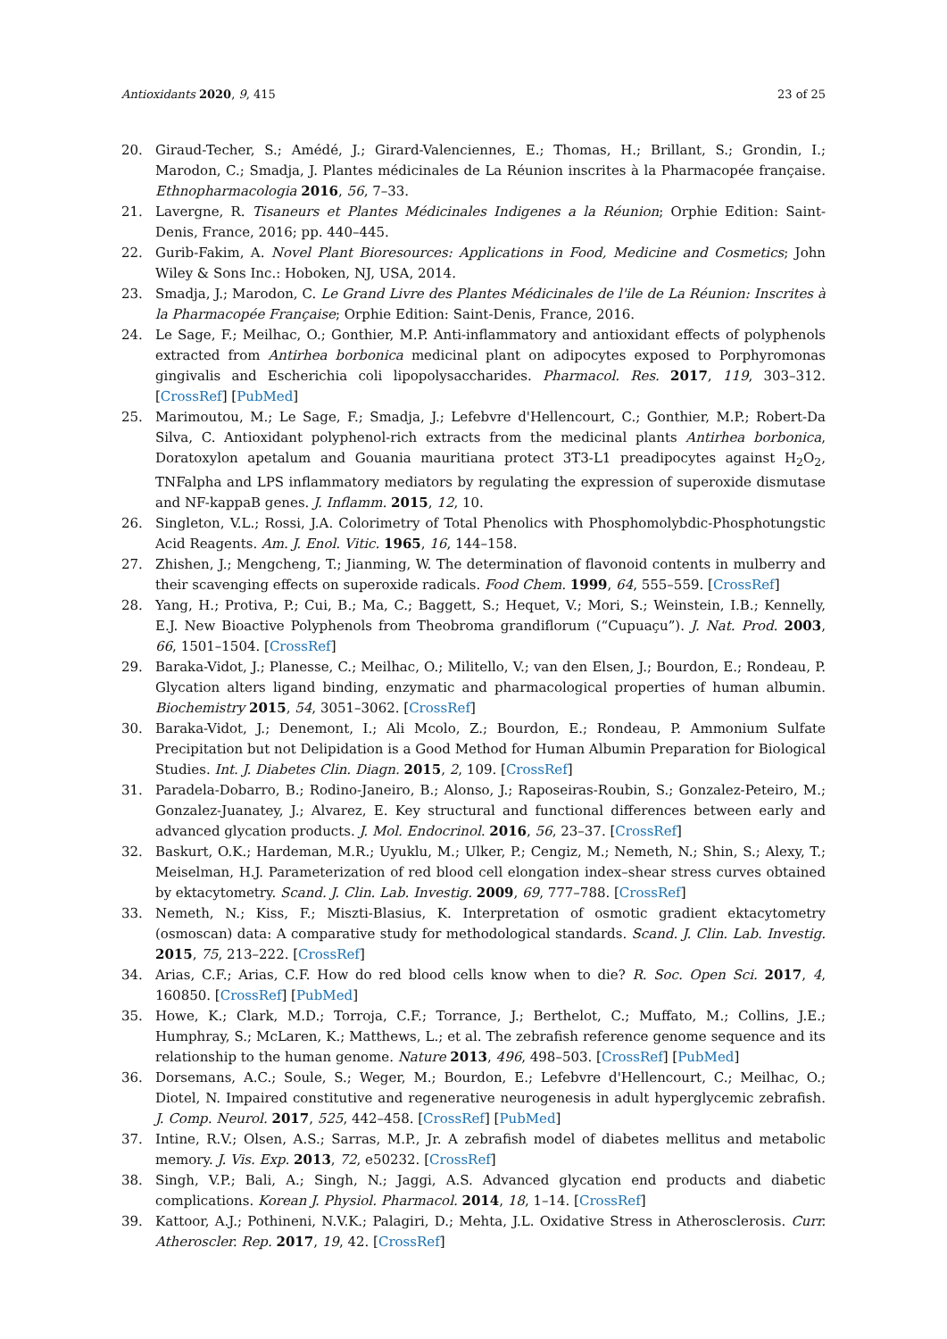Antioxidants 2020, 9, 415 23 of 25
20. Giraud-Techer, S.; Amédé, J.; Girard-Valenciennes, E.; Thomas, H.; Brillant, S.; Grondin, I.; Marodon, C.; Smadja, J. Plantes médicinales de La Réunion inscrites à la Pharmacopée française. Ethnopharmacologia 2016, 56, 7–33.
21. Lavergne, R. Tisaneurs et Plantes Médicinales Indigenes a la Réunion; Orphie Edition: Saint-Denis, France, 2016; pp. 440–445.
22. Gurib-Fakim, A. Novel Plant Bioresources: Applications in Food, Medicine and Cosmetics; John Wiley & Sons Inc.: Hoboken, NJ, USA, 2014.
23. Smadja, J.; Marodon, C. Le Grand Livre des Plantes Médicinales de l'ile de La Réunion: Inscrites à la Pharmacopée Française; Orphie Edition: Saint-Denis, France, 2016.
24. Le Sage, F.; Meilhac, O.; Gonthier, M.P. Anti-inflammatory and antioxidant effects of polyphenols extracted from Antirhea borbonica medicinal plant on adipocytes exposed to Porphyromonas gingivalis and Escherichia coli lipopolysaccharides. Pharmacol. Res. 2017, 119, 303–312. [CrossRef] [PubMed]
25. Marimoutou, M.; Le Sage, F.; Smadja, J.; Lefebvre d'Hellencourt, C.; Gonthier, M.P.; Robert-Da Silva, C. Antioxidant polyphenol-rich extracts from the medicinal plants Antirhea borbonica, Doratoxylon apetalum and Gouania mauritiana protect 3T3-L1 preadipocytes against H<sub>2</sub>O<sub>2</sub>, TNFalpha and LPS inflammatory mediators by regulating the expression of superoxide dismutase and NF-kappaB genes. J. Inflamm. 2015, 12, 10.
26. Singleton, V.L.; Rossi, J.A. Colorimetry of Total Phenolics with Phosphomolybdic-Phosphotungstic Acid Reagents. Am. J. Enol. Vitic. 1965, 16, 144–158.
27. Zhishen, J.; Mengcheng, T.; Jianming, W. The determination of flavonoid contents in mulberry and their scavenging effects on superoxide radicals. Food Chem. 1999, 64, 555–559. [CrossRef]
28. Yang, H.; Protiva, P.; Cui, B.; Ma, C.; Baggett, S.; Hequet, V.; Mori, S.; Weinstein, I.B.; Kennelly, E.J. New Bioactive Polyphenols from Theobroma grandiflorum (“Cupuaçu”). J. Nat. Prod. 2003, 66, 1501–1504. [CrossRef]
29. Baraka-Vidot, J.; Planesse, C.; Meilhac, O.; Militello, V.; van den Elsen, J.; Bourdon, E.; Rondeau, P. Glycation alters ligand binding, enzymatic and pharmacological properties of human albumin. Biochemistry 2015, 54, 3051–3062. [CrossRef]
30. Baraka-Vidot, J.; Denemont, I.; Ali Mcolo, Z.; Bourdon, E.; Rondeau, P. Ammonium Sulfate Precipitation but not Delipidation is a Good Method for Human Albumin Preparation for Biological Studies. Int. J. Diabetes Clin. Diagn. 2015, 2, 109. [CrossRef]
31. Paradela-Dobarro, B.; Rodino-Janeiro, B.; Alonso, J.; Raposeiras-Roubin, S.; Gonzalez-Peteiro, M.; Gonzalez-Juanatey, J.; Alvarez, E. Key structural and functional differences between early and advanced glycation products. J. Mol. Endocrinol. 2016, 56, 23–37. [CrossRef]
32. Baskurt, O.K.; Hardeman, M.R.; Uyuklu, M.; Ulker, P.; Cengiz, M.; Nemeth, N.; Shin, S.; Alexy, T.; Meiselman, H.J. Parameterization of red blood cell elongation index–shear stress curves obtained by ektacytometry. Scand. J. Clin. Lab. Investig. 2009, 69, 777–788. [CrossRef]
33. Nemeth, N.; Kiss, F.; Miszti-Blasius, K. Interpretation of osmotic gradient ektacytometry (osmoscan) data: A comparative study for methodological standards. Scand. J. Clin. Lab. Investig. 2015, 75, 213–222. [CrossRef]
34. Arias, C.F.; Arias, C.F. How do red blood cells know when to die? R. Soc. Open Sci. 2017, 4, 160850. [CrossRef] [PubMed]
35. Howe, K.; Clark, M.D.; Torroja, C.F.; Torrance, J.; Berthelot, C.; Muffato, M.; Collins, J.E.; Humphray, S.; McLaren, K.; Matthews, L.; et al. The zebrafish reference genome sequence and its relationship to the human genome. Nature 2013, 496, 498–503. [CrossRef] [PubMed]
36. Dorsemans, A.C.; Soule, S.; Weger, M.; Bourdon, E.; Lefebvre d'Hellencourt, C.; Meilhac, O.; Diotel, N. Impaired constitutive and regenerative neurogenesis in adult hyperglycemic zebrafish. J. Comp. Neurol. 2017, 525, 442–458. [CrossRef] [PubMed]
37. Intine, R.V.; Olsen, A.S.; Sarras, M.P., Jr. A zebrafish model of diabetes mellitus and metabolic memory. J. Vis. Exp. 2013, 72, e50232. [CrossRef]
38. Singh, V.P.; Bali, A.; Singh, N.; Jaggi, A.S. Advanced glycation end products and diabetic complications. Korean J. Physiol. Pharmacol. 2014, 18, 1–14. [CrossRef]
39. Kattoor, A.J.; Pothineni, N.V.K.; Palagiri, D.; Mehta, J.L. Oxidative Stress in Atherosclerosis. Curr. Atheroscler. Rep. 2017, 19, 42. [CrossRef]